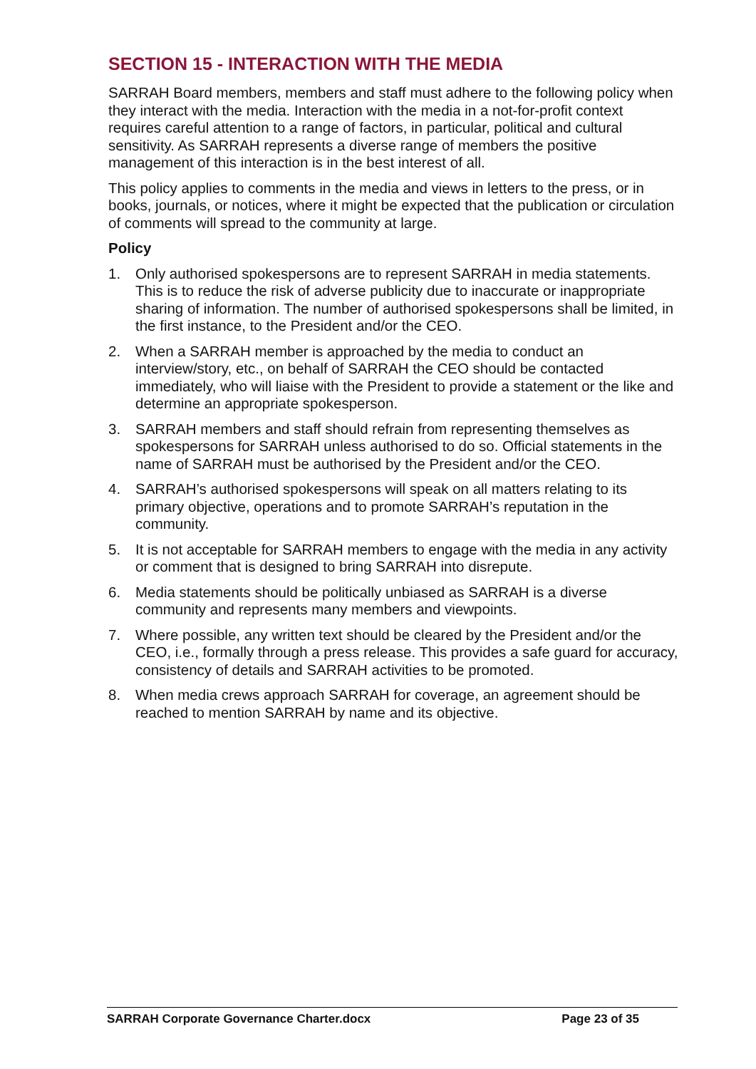SECTION 15 - INTERACTION WITH THE MEDIA
SARRAH Board members, members and staff must adhere to the following policy when they interact with the media. Interaction with the media in a not-for-profit context requires careful attention to a range of factors, in particular, political and cultural sensitivity. As SARRAH represents a diverse range of members the positive management of this interaction is in the best interest of all.
This policy applies to comments in the media and views in letters to the press, or in books, journals, or notices, where it might be expected that the publication or circulation of comments will spread to the community at large.
Policy
1. Only authorised spokespersons are to represent SARRAH in media statements. This is to reduce the risk of adverse publicity due to inaccurate or inappropriate sharing of information. The number of authorised spokespersons shall be limited, in the first instance, to the President and/or the CEO.
2. When a SARRAH member is approached by the media to conduct an interview/story, etc., on behalf of SARRAH the CEO should be contacted immediately, who will liaise with the President to provide a statement or the like and determine an appropriate spokesperson.
3. SARRAH members and staff should refrain from representing themselves as spokespersons for SARRAH unless authorised to do so. Official statements in the name of SARRAH must be authorised by the President and/or the CEO.
4. SARRAH’s authorised spokespersons will speak on all matters relating to its primary objective, operations and to promote SARRAH’s reputation in the community.
5. It is not acceptable for SARRAH members to engage with the media in any activity or comment that is designed to bring SARRAH into disrepute.
6. Media statements should be politically unbiased as SARRAH is a diverse community and represents many members and viewpoints.
7. Where possible, any written text should be cleared by the President and/or the CEO, i.e., formally through a press release. This provides a safe guard for accuracy, consistency of details and SARRAH activities to be promoted.
8. When media crews approach SARRAH for coverage, an agreement should be reached to mention SARRAH by name and its objective.
SARRAH Corporate Governance Charter.docx Page 23 of 35